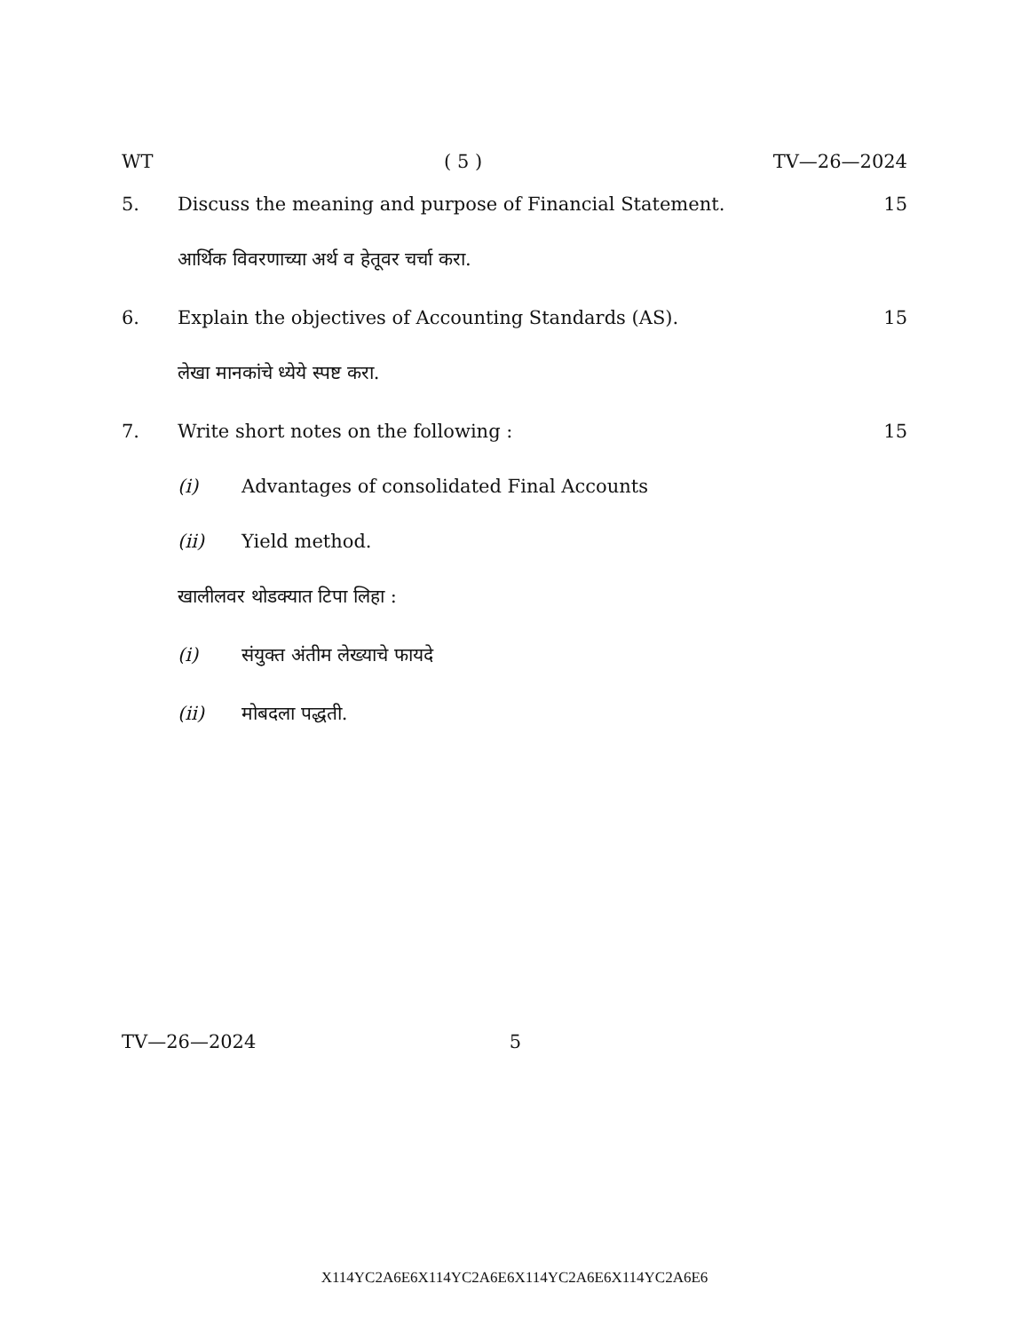WT ( 5 ) TV—26—2024
5. Discuss the meaning and purpose of Financial Statement. 15
आर्थिक विवरणाच्या अर्थ व हेतूवर चर्चा करा.
6. Explain the objectives of Accounting Standards (AS). 15
लेखा मानकांचे ध्येये स्पष्ट करा.
7. Write short notes on the following : 15
(i) Advantages of consolidated Final Accounts
(ii) Yield method.
खालीलवर थोडक्यात टिपा लिहा :
(i) संयुक्त अंतीम लेख्याचे फायदे
(ii) मोबदला पद्धती.
TV—26—2024 5
X114YC2A6E6X114YC2A6E6X114YC2A6E6X114YC2A6E6